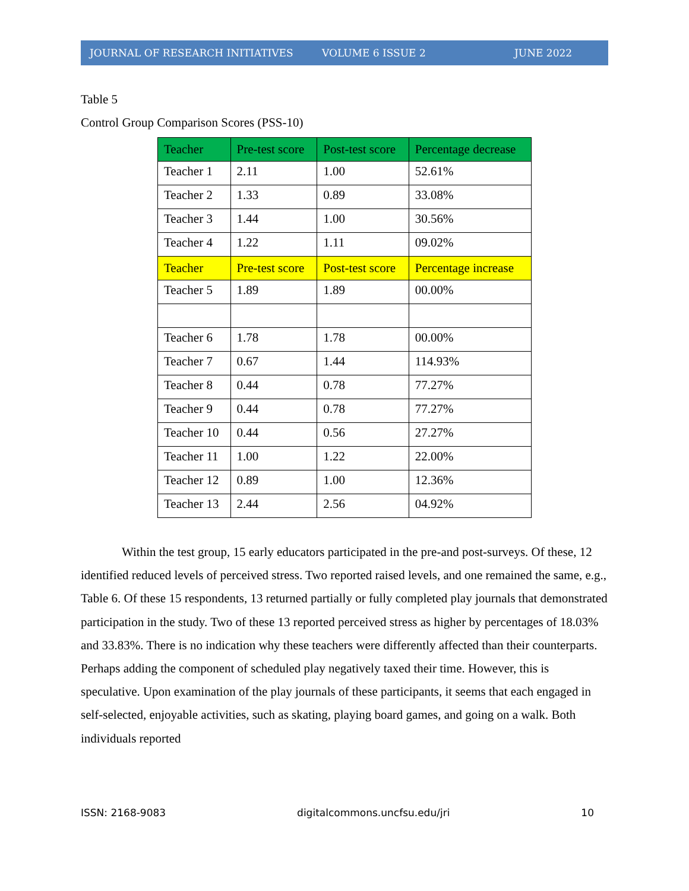JOURNAL OF RESEARCH INITIATIVES VOLUME 6 ISSUE 2 JUNE 2022
Table 5
Control Group Comparison Scores (PSS-10)
| Teacher | Pre-test score | Post-test score | Percentage decrease |
| Teacher 1 | 2.11 | 1.00 | 52.61% |
| Teacher 2 | 1.33 | 0.89 | 33.08% |
| Teacher 3 | 1.44 | 1.00 | 30.56% |
| Teacher 4 | 1.22 | 1.11 | 09.02% |
| Teacher | Pre-test score | Post-test score | Percentage increase |
| Teacher 5 | 1.89 | 1.89 | 00.00% |
| Teacher 6 | 1.78 | 1.78 | 00.00% |
| Teacher 7 | 0.67 | 1.44 | 114.93% |
| Teacher 8 | 0.44 | 0.78 | 77.27% |
| Teacher 9 | 0.44 | 0.78 | 77.27% |
| Teacher 10 | 0.44 | 0.56 | 27.27% |
| Teacher 11 | 1.00 | 1.22 | 22.00% |
| Teacher 12 | 0.89 | 1.00 | 12.36% |
| Teacher 13 | 2.44 | 2.56 | 04.92% |
Within the test group, 15 early educators participated in the pre-and post-surveys. Of these, 12 identified reduced levels of perceived stress. Two reported raised levels, and one remained the same, e.g., Table 6. Of these 15 respondents, 13 returned partially or fully completed play journals that demonstrated participation in the study. Two of these 13 reported perceived stress as higher by percentages of 18.03% and 33.83%. There is no indication why these teachers were differently affected than their counterparts. Perhaps adding the component of scheduled play negatively taxed their time. However, this is speculative. Upon examination of the play journals of these participants, it seems that each engaged in self-selected, enjoyable activities, such as skating, playing board games, and going on a walk. Both individuals reported
ISSN: 2168-9083 digitalcommons.uncfsu.edu/jri 10